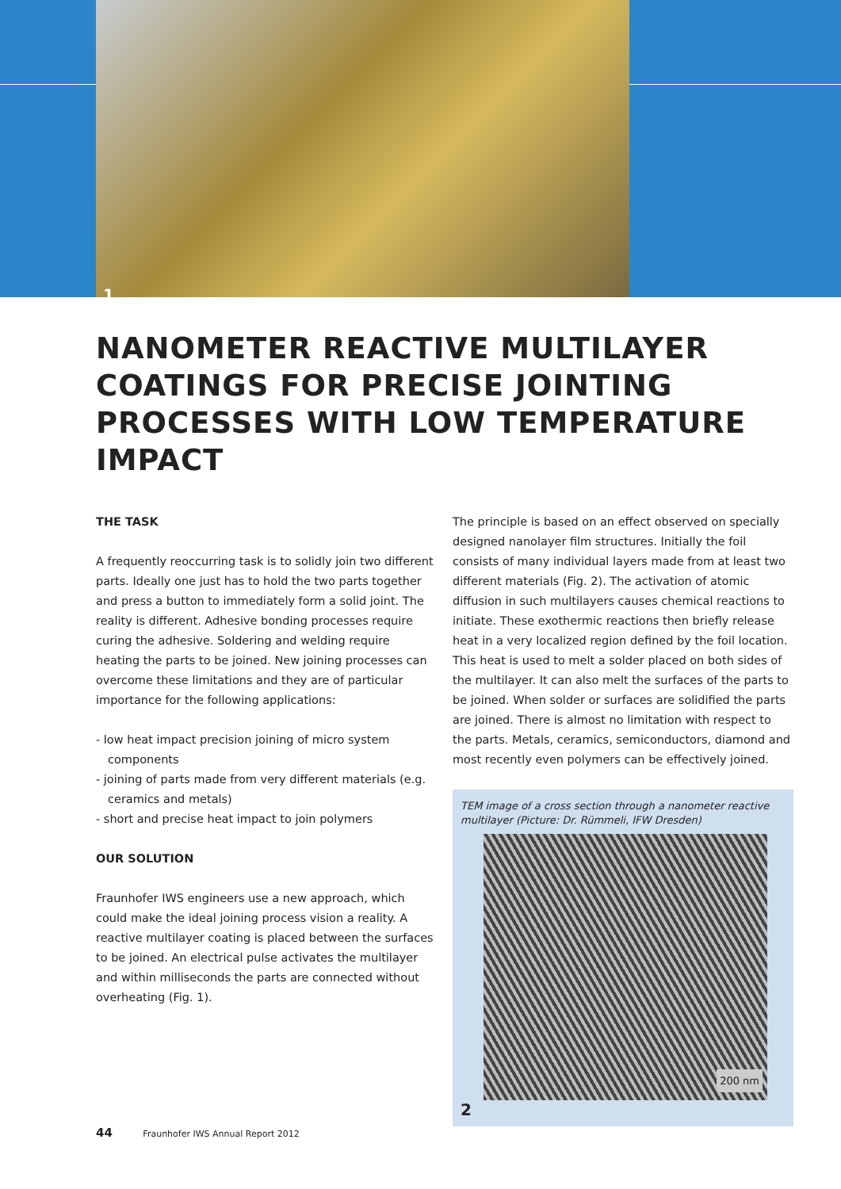1
NANOMETER REACTIVE MULTILAYER COATINGS FOR PRECISE JOINTING PROCESSES WITH LOW TEMPERATURE IMPACT
THE TASK
A frequently reoccurring task is to solidly join two different parts. Ideally one just has to hold the two parts together and press a button to immediately form a solid joint. The reality is different. Adhesive bonding processes require curing the adhesive. Soldering and welding require heating the parts to be joined. New joining processes can overcome these limitations and they are of particular importance for the following applications:
- low heat impact precision joining of micro system components
- joining of parts made from very different materials (e.g. ceramics and metals)
- short and precise heat impact to join polymers
OUR SOLUTION
Fraunhofer IWS engineers use a new approach, which could make the ideal joining process vision a reality. A reactive multilayer coating is placed between the surfaces to be joined. An electrical pulse activates the multilayer and within milliseconds the parts are connected without overheating (Fig. 1).
The principle is based on an effect observed on specially designed nanolayer film structures. Initially the foil consists of many individual layers made from at least two different materials (Fig. 2). The activation of atomic diffusion in such multilayers causes chemical reactions to initiate. These exothermic reactions then briefly release heat in a very localized region defined by the foil location. This heat is used to melt a solder placed on both sides of the multilayer. It can also melt the surfaces of the parts to be joined. When solder or surfaces are solidified the parts are joined. There is almost no limitation with respect to the parts. Metals, ceramics, semiconductors, diamond and most recently even polymers can be effectively joined.
TEM image of a cross section through a nanometer reactive multilayer (Picture: Dr. Rümmeli, IFW Dresden)
200 nm
2
44 Fraunhofer IWS Annual Report 2012